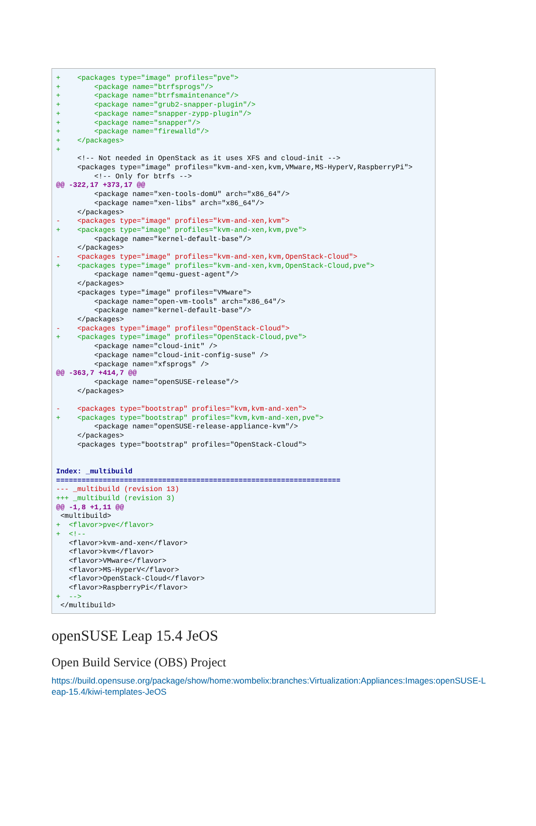+ <packages type="image" profiles="pve"> + <package name="btrfsprogs"/> + <package name="btrfsmaintenance"/> + <package name="grub2-snapper-plugin"/> + <package name="snapper-zypp-plugin"/> + <package name="snapper"/> + <package name="firewalld"/> + </packages> + <!-- Not needed in OpenStack as it uses XFS and cloud-init --> <packages type="image" profiles="kvm-and-xen,kvm,VMware,MS-HyperV,RaspberryPi"> <!-- Only for btrfs --> @@ -322,17 +373,17 @@ <package name="xen-tools-domU" arch="x86_64"/> <package name="xen-libs" arch="x86_64"/> </packages> - <packages type="image" profiles="kvm-and-xen,kvm"> + <packages type="image" profiles="kvm-and-xen,kvm,pve"> <package name="kernel-default-base"/> </packages> - <packages type="image" profiles="kvm-and-xen,kvm,OpenStack-Cloud"> + <packages type="image" profiles="kvm-and-xen,kvm,OpenStack-Cloud,pve"> <package name="qemu-guest-agent"/> </packages> <packages type="image" profiles="VMware"> <package name="open-vm-tools" arch="x86_64"/> <package name="kernel-default-base"/> </packages> - <packages type="image" profiles="OpenStack-Cloud"> + <packages type="image" profiles="OpenStack-Cloud,pve"> <package name="cloud-init" /> <package name="cloud-init-config-suse" /> <package name="xfsprogs" /> @@ -363,7 +414,7 @@ <package name="openSUSE-release"/> </packages> - <packages type="bootstrap" profiles="kvm,kvm-and-xen"> + <packages type="bootstrap" profiles="kvm,kvm-and-xen,pve"> <package name="openSUSE-release-appliance-kvm"/> </packages> <packages type="bootstrap" profiles="OpenStack-Cloud"> Index: _multibuild =================================================================== --- _multibuild (revision 13) +++ _multibuild (revision 3) @@ -1,8 +1,11 @@ <multibuild> + <flavor>pve</flavor> + <!-- <flavor>kvm-and-xen</flavor> <flavor>kvm</flavor> <flavor>VMware</flavor> <flavor>MS-HyperV</flavor> <flavor>OpenStack-Cloud</flavor> <flavor>RaspberryPi</flavor> + --> </multibuild>
openSUSE Leap 15.4 JeOS
Open Build Service (OBS) Project
https://build.opensuse.org/package/show/home:wombelix:branches:Virtualization:Appliances:Images:openSUSE-Leap-15.4/kiwi-templates-JeOS